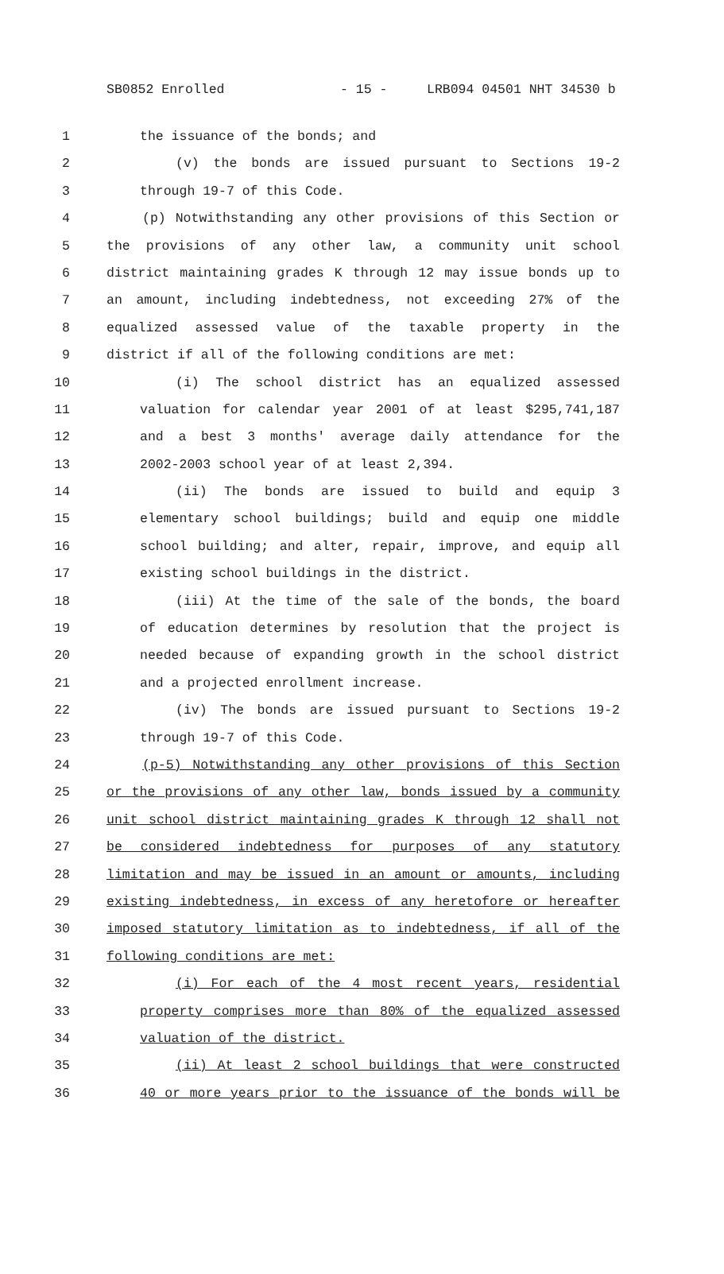SB0852 Enrolled - 15 - LRB094 04501 NHT 34530 b
1 the issuance of the bonds; and
2 (v) the bonds are issued pursuant to Sections 19-2
3 through 19-7 of this Code.
4 (p) Notwithstanding any other provisions of this Section or
5 the provisions of any other law, a community unit school
6 district maintaining grades K through 12 may issue bonds up to
7 an amount, including indebtedness, not exceeding 27% of the
8 equalized assessed value of the taxable property in the
9 district if all of the following conditions are met:
10 (i) The school district has an equalized assessed
11 valuation for calendar year 2001 of at least $295,741,187
12 and a best 3 months' average daily attendance for the
13 2002-2003 school year of at least 2,394.
14 (ii) The bonds are issued to build and equip 3
15 elementary school buildings; build and equip one middle
16 school building; and alter, repair, improve, and equip all
17 existing school buildings in the district.
18 (iii) At the time of the sale of the bonds, the board
19 of education determines by resolution that the project is
20 needed because of expanding growth in the school district
21 and a projected enrollment increase.
22 (iv) The bonds are issued pursuant to Sections 19-2
23 through 19-7 of this Code.
24 (p-5) Notwithstanding any other provisions of this Section
25 or the provisions of any other law, bonds issued by a community
26 unit school district maintaining grades K through 12 shall not
27 be considered indebtedness for purposes of any statutory
28 limitation and may be issued in an amount or amounts, including
29 existing indebtedness, in excess of any heretofore or hereafter
30 imposed statutory limitation as to indebtedness, if all of the
31 following conditions are met:
32 (i) For each of the 4 most recent years, residential
33 property comprises more than 80% of the equalized assessed
34 valuation of the district.
35 (ii) At least 2 school buildings that were constructed
36 40 or more years prior to the issuance of the bonds will be